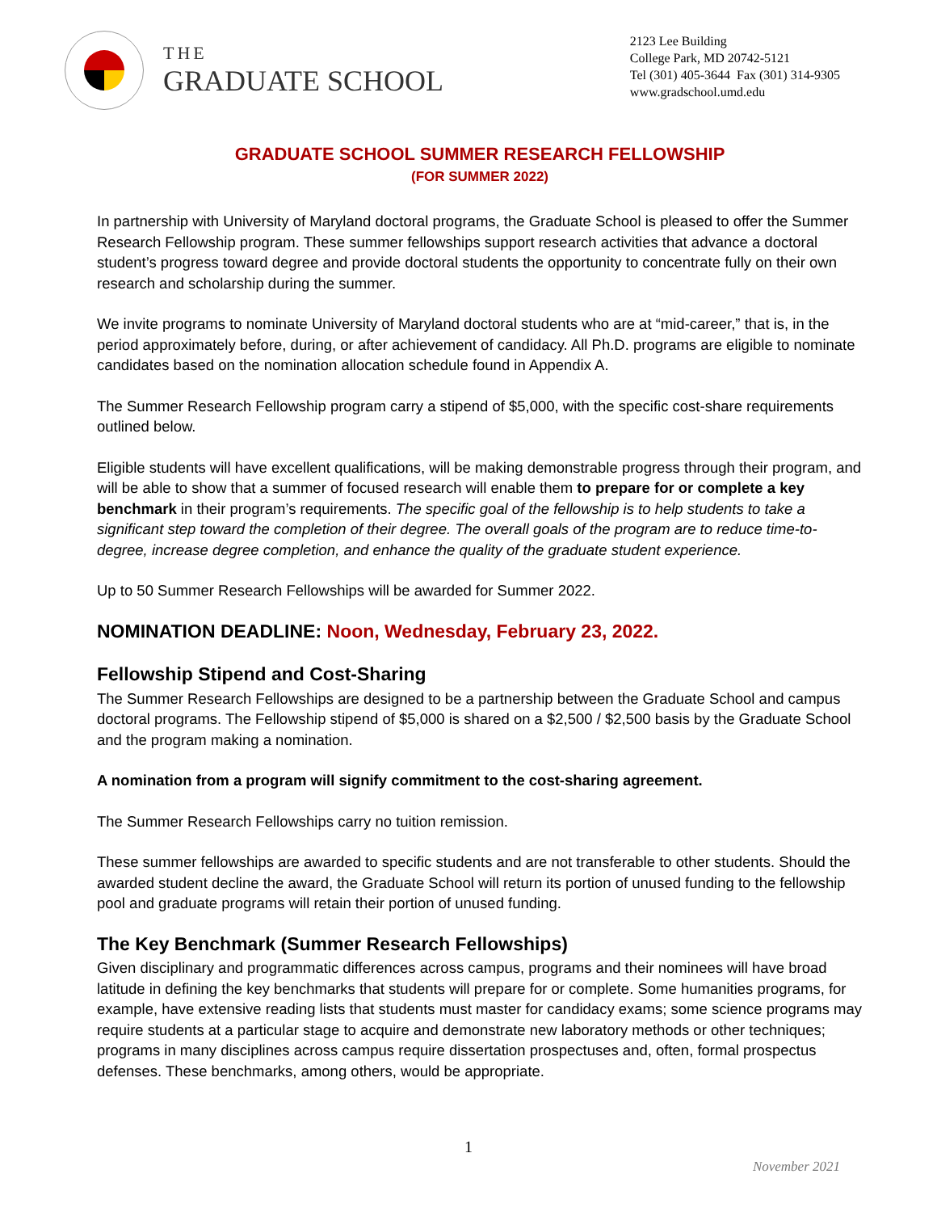THE
GRADUATE SCHOOL
2123 Lee Building
College Park, MD 20742-5121
Tel (301) 405-3644 Fax (301) 314-9305
www.gradschool.umd.edu
GRADUATE SCHOOL SUMMER RESEARCH FELLOWSHIP
(FOR SUMMER 2022)
In partnership with University of Maryland doctoral programs, the Graduate School is pleased to offer the Summer Research Fellowship program. These summer fellowships support research activities that advance a doctoral student’s progress toward degree and provide doctoral students the opportunity to concentrate fully on their own research and scholarship during the summer.
We invite programs to nominate University of Maryland doctoral students who are at “mid-career,” that is, in the period approximately before, during, or after achievement of candidacy. All Ph.D. programs are eligible to nominate candidates based on the nomination allocation schedule found in Appendix A.
The Summer Research Fellowship program carry a stipend of $5,000, with the specific cost-share requirements outlined below.
Eligible students will have excellent qualifications, will be making demonstrable progress through their program, and will be able to show that a summer of focused research will enable them to prepare for or complete a key benchmark in their program’s requirements. The specific goal of the fellowship is to help students to take a significant step toward the completion of their degree. The overall goals of the program are to reduce time-to-degree, increase degree completion, and enhance the quality of the graduate student experience.
Up to 50 Summer Research Fellowships will be awarded for Summer 2022.
NOMINATION DEADLINE: Noon, Wednesday, February 23, 2022.
Fellowship Stipend and Cost-Sharing
The Summer Research Fellowships are designed to be a partnership between the Graduate School and campus doctoral programs. The Fellowship stipend of $5,000 is shared on a $2,500 / $2,500 basis by the Graduate School and the program making a nomination.
A nomination from a program will signify commitment to the cost-sharing agreement.
The Summer Research Fellowships carry no tuition remission.
These summer fellowships are awarded to specific students and are not transferable to other students. Should the awarded student decline the award, the Graduate School will return its portion of unused funding to the fellowship pool and graduate programs will retain their portion of unused funding.
The Key Benchmark (Summer Research Fellowships)
Given disciplinary and programmatic differences across campus, programs and their nominees will have broad latitude in defining the key benchmarks that students will prepare for or complete. Some humanities programs, for example, have extensive reading lists that students must master for candidacy exams; some science programs may require students at a particular stage to acquire and demonstrate new laboratory methods or other techniques; programs in many disciplines across campus require dissertation prospectuses and, often, formal prospectus defenses. These benchmarks, among others, would be appropriate.
1
November 2021